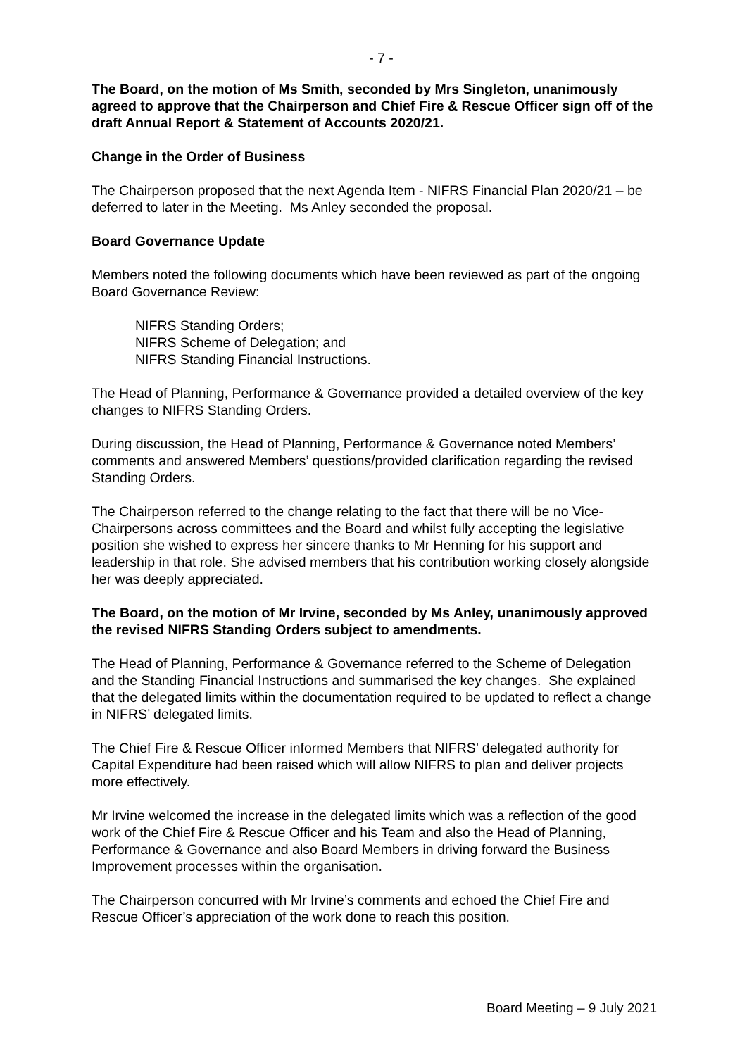- 7 -
The Board, on the motion of Ms Smith, seconded by Mrs Singleton, unanimously agreed to approve that the Chairperson and Chief Fire & Rescue Officer sign off of the draft Annual Report & Statement of Accounts 2020/21.
Change in the Order of Business
The Chairperson proposed that the next Agenda Item - NIFRS Financial Plan 2020/21 – be deferred to later in the Meeting. Ms Anley seconded the proposal.
Board Governance Update
Members noted the following documents which have been reviewed as part of the ongoing Board Governance Review:
NIFRS Standing Orders;
NIFRS Scheme of Delegation; and
NIFRS Standing Financial Instructions.
The Head of Planning, Performance & Governance provided a detailed overview of the key changes to NIFRS Standing Orders.
During discussion, the Head of Planning, Performance & Governance noted Members’ comments and answered Members’ questions/provided clarification regarding the revised Standing Orders.
The Chairperson referred to the change relating to the fact that there will be no Vice-Chairpersons across committees and the Board and whilst fully accepting the legislative position she wished to express her sincere thanks to Mr Henning for his support and leadership in that role. She advised members that his contribution working closely alongside her was deeply appreciated.
The Board, on the motion of Mr Irvine, seconded by Ms Anley, unanimously approved the revised NIFRS Standing Orders subject to amendments.
The Head of Planning, Performance & Governance referred to the Scheme of Delegation and the Standing Financial Instructions and summarised the key changes. She explained that the delegated limits within the documentation required to be updated to reflect a change in NIFRS’ delegated limits.
The Chief Fire & Rescue Officer informed Members that NIFRS’ delegated authority for Capital Expenditure had been raised which will allow NIFRS to plan and deliver projects more effectively.
Mr Irvine welcomed the increase in the delegated limits which was a reflection of the good work of the Chief Fire & Rescue Officer and his Team and also the Head of Planning, Performance & Governance and also Board Members in driving forward the Business Improvement processes within the organisation.
The Chairperson concurred with Mr Irvine’s comments and echoed the Chief Fire and Rescue Officer’s appreciation of the work done to reach this position.
Board Meeting – 9 July 2021